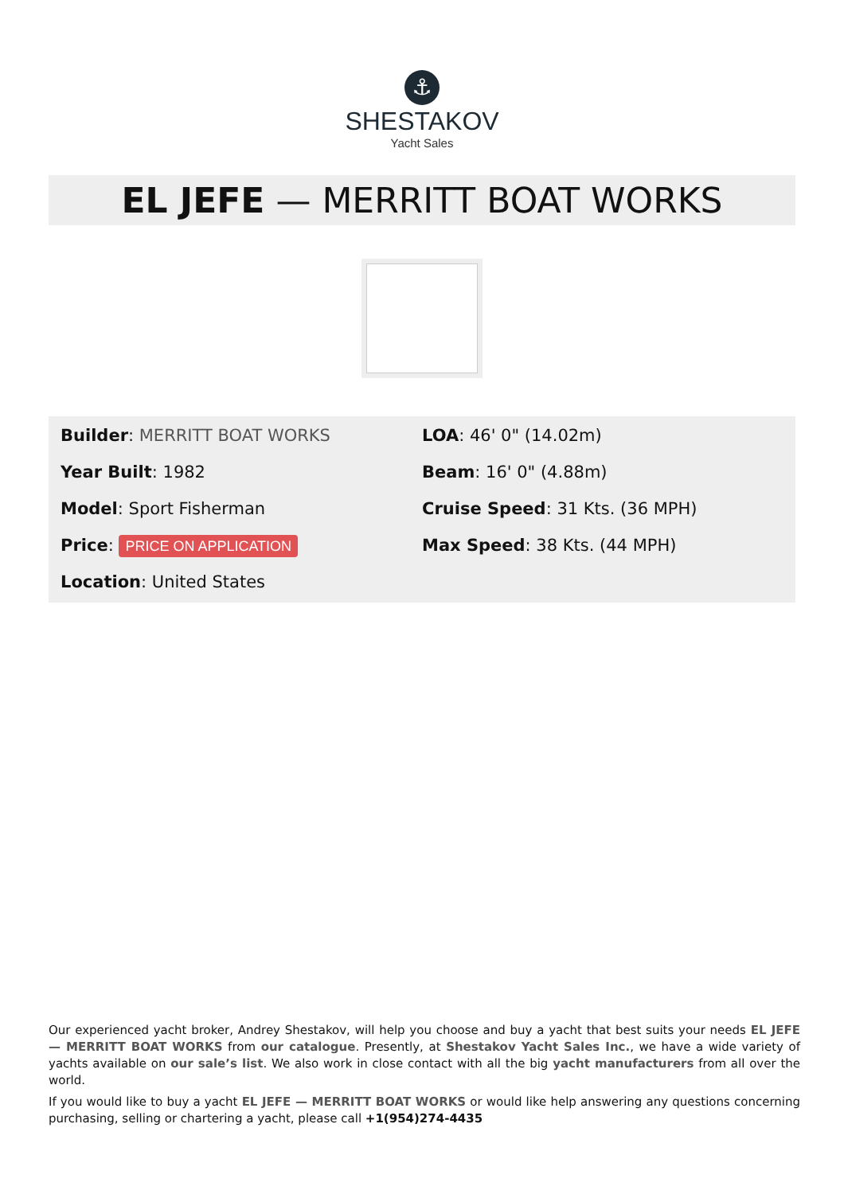⚓
SHESTAKOV
Yacht Sales
EL JEFE — MERRITT BOAT WORKS
Builder: MERRITT BOAT WORKS
Year Built: 1982
Model: Sport Fisherman
Price: PRICE ON APPLICATION
Location: United States
LOA: 46' 0" (14.02m)
Beam: 16' 0" (4.88m)
Cruise Speed: 31 Kts. (36 MPH)
Max Speed: 38 Kts. (44 MPH)
Our experienced yacht broker, Andrey Shestakov, will help you choose and buy a yacht that best suits your needs EL JEFE — MERRITT BOAT WORKS from our catalogue. Presently, at Shestakov Yacht Sales Inc., we have a wide variety of yachts available on our sale’s list. We also work in close contact with all the big yacht manufacturers from all over the world.
If you would like to buy a yacht EL JEFE — MERRITT BOAT WORKS or would like help answering any questions concerning purchasing, selling or chartering a yacht, please call +1(954)274-4435